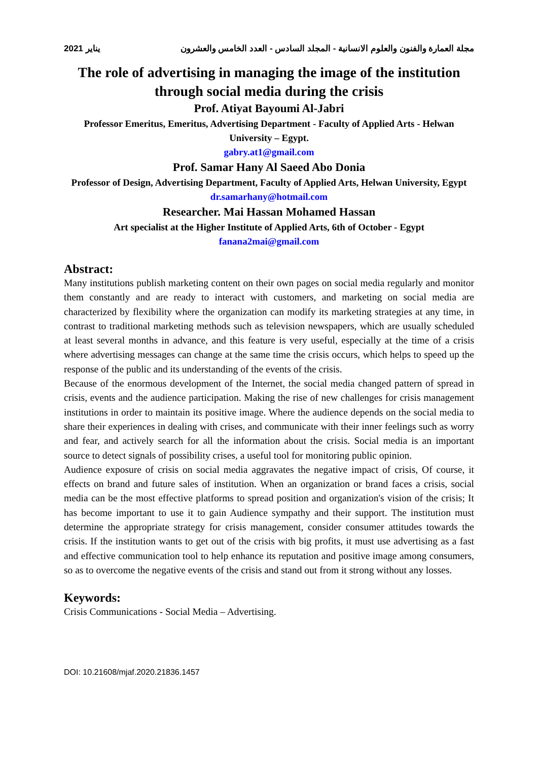يناير 2021 مجلة العمارة والفنون والعلوم الانسانية - المجلد السادس - العدد الخامس والعشرون
The role of advertising in managing the image of the institution through social media during the crisis
Prof. Atiyat Bayoumi Al-Jabri
Professor Emeritus, Emeritus, Advertising Department - Faculty of Applied Arts - Helwan University – Egypt.
gabry.at1@gmail.com
Prof. Samar Hany Al Saeed Abo Donia
Professor of Design, Advertising Department, Faculty of Applied Arts, Helwan University, Egypt
dr.samarhany@hotmail.com
Researcher. Mai Hassan Mohamed Hassan
Art specialist at the Higher Institute of Applied Arts, 6th of October - Egypt
fanana2mai@gmail.com
Abstract:
Many institutions publish marketing content on their own pages on social media regularly and monitor them constantly and are ready to interact with customers, and marketing on social media are characterized by flexibility where the organization can modify its marketing strategies at any time, in contrast to traditional marketing methods such as television newspapers, which are usually scheduled at least several months in advance, and this feature is very useful, especially at the time of a crisis where advertising messages can change at the same time the crisis occurs, which helps to speed up the response of the public and its understanding of the events of the crisis.
Because of the enormous development of the Internet, the social media changed pattern of spread in crisis, events and the audience participation. Making the rise of new challenges for crisis management institutions in order to maintain its positive image. Where the audience depends on the social media to share their experiences in dealing with crises, and communicate with their inner feelings such as worry and fear, and actively search for all the information about the crisis. Social media is an important source to detect signals of possibility crises, a useful tool for monitoring public opinion.
Audience exposure of crisis on social media aggravates the negative impact of crisis, Of course, it effects on brand and future sales of institution. When an organization or brand faces a crisis, social media can be the most effective platforms to spread position and organization's vision of the crisis; It has become important to use it to gain Audience sympathy and their support. The institution must determine the appropriate strategy for crisis management, consider consumer attitudes towards the crisis. If the institution wants to get out of the crisis with big profits, it must use advertising as a fast and effective communication tool to help enhance its reputation and positive image among consumers, so as to overcome the negative events of the crisis and stand out from it strong without any losses.
Keywords:
Crisis Communications - Social Media – Advertising.
DOI: 10.21608/mjaf.2020.21836.1457